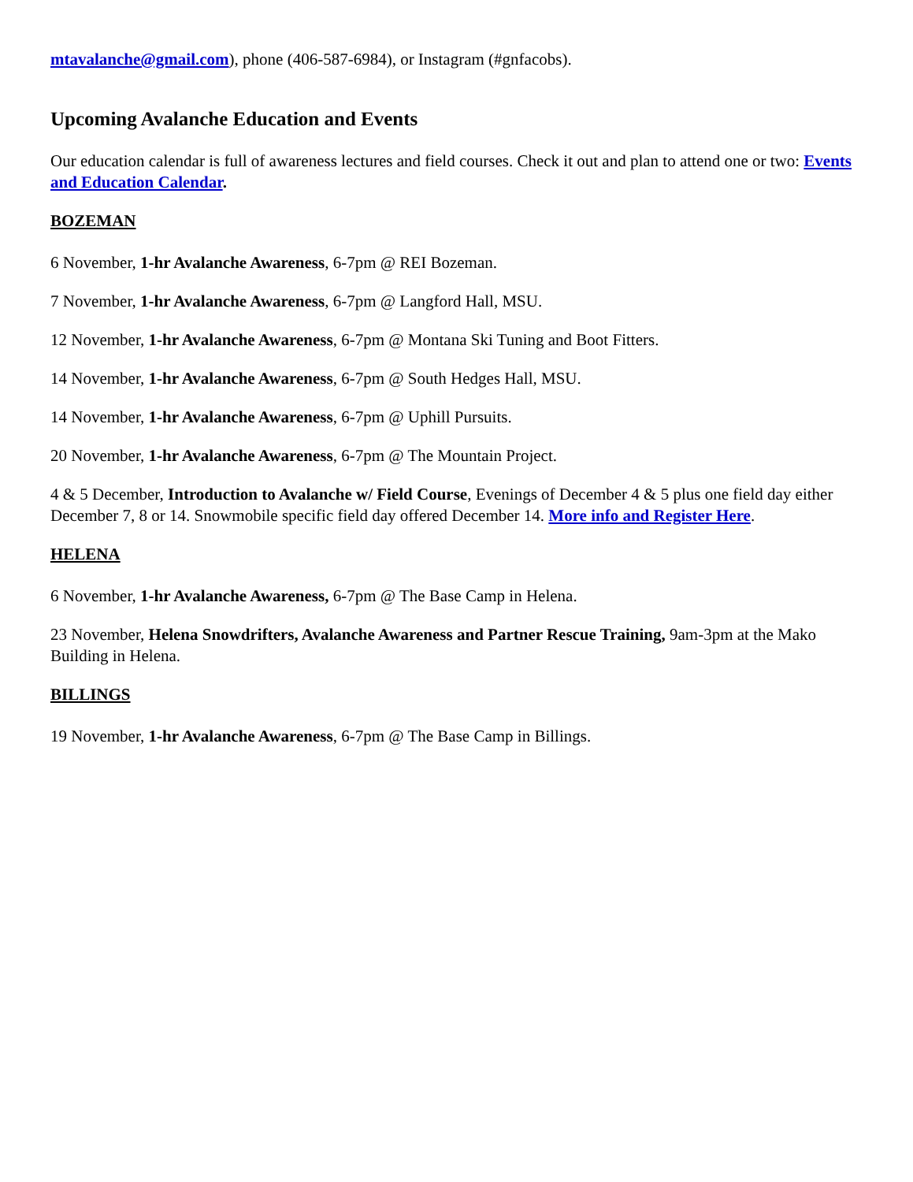mtavalanche@gmail.com), phone (406-587-6984), or Instagram (#gnfacobs).
Upcoming Avalanche Education and Events
Our education calendar is full of awareness lectures and field courses. Check it out and plan to attend one or two: Events and Education Calendar.
BOZEMAN
6 November, 1-hr Avalanche Awareness, 6-7pm @ REI Bozeman.
7 November, 1-hr Avalanche Awareness, 6-7pm @ Langford Hall, MSU.
12 November, 1-hr Avalanche Awareness, 6-7pm @ Montana Ski Tuning and Boot Fitters.
14 November, 1-hr Avalanche Awareness, 6-7pm @ South Hedges Hall, MSU.
14 November, 1-hr Avalanche Awareness, 6-7pm @ Uphill Pursuits.
20 November, 1-hr Avalanche Awareness, 6-7pm @ The Mountain Project.
4 & 5 December, Introduction to Avalanche w/ Field Course, Evenings of December 4 & 5 plus one field day either December 7, 8 or 14. Snowmobile specific field day offered December 14. More info and Register Here.
HELENA
6 November, 1-hr Avalanche Awareness, 6-7pm @ The Base Camp in Helena.
23 November, Helena Snowdrifters, Avalanche Awareness and Partner Rescue Training, 9am-3pm at the Mako Building in Helena.
BILLINGS
19 November, 1-hr Avalanche Awareness, 6-7pm @ The Base Camp in Billings.